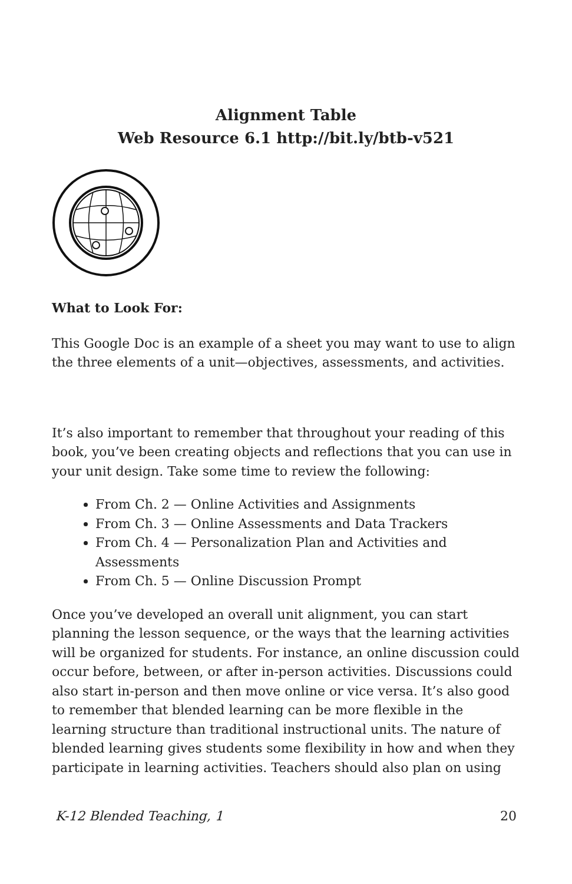Alignment Table
Web Resource 6.1 http://bit.ly/btb-v521
What to Look For:
This Google Doc is an example of a sheet you may want to use to align the three elements of a unit—objectives, assessments, and activities.
It’s also important to remember that throughout your reading of this book, you’ve been creating objects and reflections that you can use in your unit design. Take some time to review the following:
From Ch. 2 — Online Activities and Assignments
From Ch. 3 — Online Assessments and Data Trackers
From Ch. 4 — Personalization Plan and Activities and Assessments
From Ch. 5 — Online Discussion Prompt
Once you’ve developed an overall unit alignment, you can start planning the lesson sequence, or the ways that the learning activities will be organized for students. For instance, an online discussion could occur before, between, or after in-person activities. Discussions could also start in-person and then move online or vice versa. It’s also good to remember that blended learning can be more flexible in the learning structure than traditional instructional units. The nature of blended learning gives students some flexibility in how and when they participate in learning activities. Teachers should also plan on using
K-12 Blended Teaching, 1 20